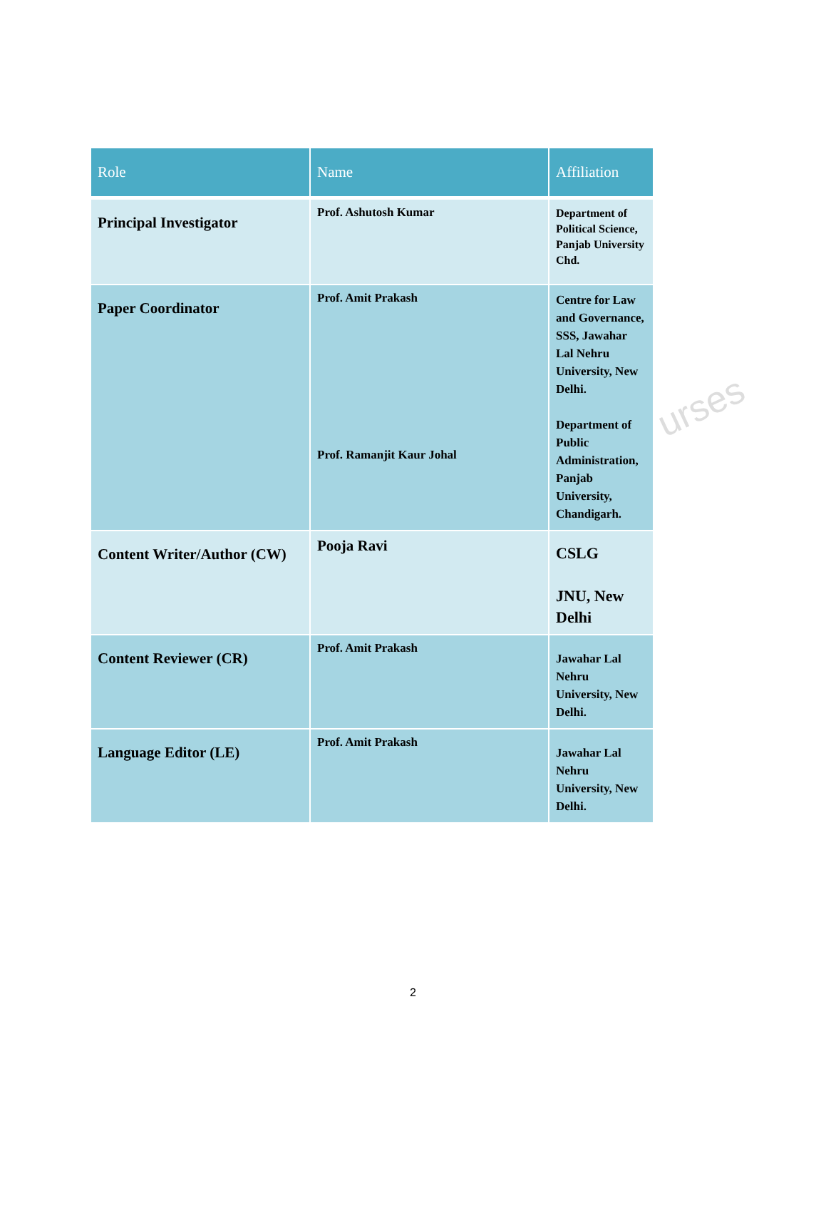urses
| Role | Name | Affiliation |
| --- | --- | --- |
| Principal Investigator | Prof. Ashutosh Kumar | Department of Political Science, Panjab University Chd. |
| Paper Coordinator | Prof. Amit Prakash Prof. Ramanjit Kaur Johal | Centre for Law and Governance, SSS, Jawahar Lal Nehru University, New Delhi. Department of Public Administration, Panjab University, Chandigarh. |
| Content Writer/Author (CW) | Pooja Ravi | CSLG JNU, New Delhi |
| Content Reviewer (CR) | Prof. Amit Prakash | Jawahar Lal Nehru University, New Delhi. |
| Language Editor (LE) | Prof. Amit Prakash | Jawahar Lal Nehru University, New Delhi. |
2